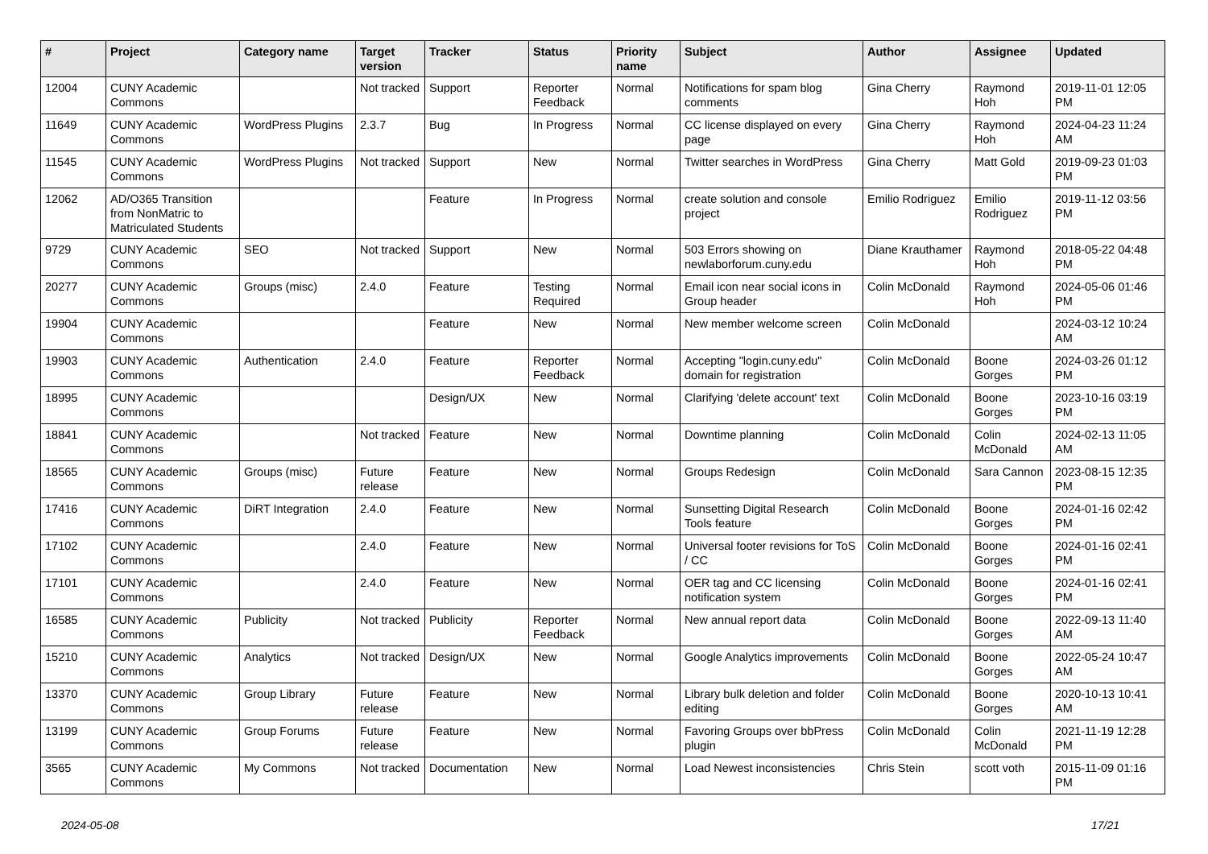| # | Project | Category name | Target version | Tracker | Status | Priority name | Subject | Author | Assignee | Updated |
| --- | --- | --- | --- | --- | --- | --- | --- | --- | --- | --- |
| 12004 | CUNY Academic Commons | | Not tracked | Support | Reporter Feedback | Normal | Notifications for spam blog comments | Gina Cherry | Raymond Hoh | 2019-11-01 12:05 PM |
| 11649 | CUNY Academic Commons | WordPress Plugins | 2.3.7 | Bug | In Progress | Normal | CC license displayed on every page | Gina Cherry | Raymond Hoh | 2024-04-23 11:24 AM |
| 11545 | CUNY Academic Commons | WordPress Plugins | Not tracked | Support | New | Normal | Twitter searches in WordPress | Gina Cherry | Matt Gold | 2019-09-23 01:03 PM |
| 12062 | AD/O365 Transition from NonMatric to Matriculated Students | | | Feature | In Progress | Normal | create solution and console project | Emilio Rodriguez | Emilio Rodriguez | 2019-11-12 03:56 PM |
| 9729 | CUNY Academic Commons | SEO | Not tracked | Support | New | Normal | 503 Errors showing on newlaborforum.cuny.edu | Diane Krauthamer | Raymond Hoh | 2018-05-22 04:48 PM |
| 20277 | CUNY Academic Commons | Groups (misc) | 2.4.0 | Feature | Testing Required | Normal | Email icon near social icons in Group header | Colin McDonald | Raymond Hoh | 2024-05-06 01:46 PM |
| 19904 | CUNY Academic Commons | | | Feature | New | Normal | New member welcome screen | Colin McDonald | | 2024-03-12 10:24 AM |
| 19903 | CUNY Academic Commons | Authentication | 2.4.0 | Feature | Reporter Feedback | Normal | Accepting "login.cuny.edu" domain for registration | Colin McDonald | Boone Gorges | 2024-03-26 01:12 PM |
| 18995 | CUNY Academic Commons | | | Design/UX | New | Normal | Clarifying 'delete account' text | Colin McDonald | Boone Gorges | 2023-10-16 03:19 PM |
| 18841 | CUNY Academic Commons | | Not tracked | Feature | New | Normal | Downtime planning | Colin McDonald | Colin McDonald | 2024-02-13 11:05 AM |
| 18565 | CUNY Academic Commons | Groups (misc) | Future release | Feature | New | Normal | Groups Redesign | Colin McDonald | Sara Cannon | 2023-08-15 12:35 PM |
| 17416 | CUNY Academic Commons | DiRT Integration | 2.4.0 | Feature | New | Normal | Sunsetting Digital Research Tools feature | Colin McDonald | Boone Gorges | 2024-01-16 02:42 PM |
| 17102 | CUNY Academic Commons | | 2.4.0 | Feature | New | Normal | Universal footer revisions for ToS / CC | Colin McDonald | Boone Gorges | 2024-01-16 02:41 PM |
| 17101 | CUNY Academic Commons | | 2.4.0 | Feature | New | Normal | OER tag and CC licensing notification system | Colin McDonald | Boone Gorges | 2024-01-16 02:41 PM |
| 16585 | CUNY Academic Commons | Publicity | Not tracked | Publicity | Reporter Feedback | Normal | New annual report data | Colin McDonald | Boone Gorges | 2022-09-13 11:40 AM |
| 15210 | CUNY Academic Commons | Analytics | Not tracked | Design/UX | New | Normal | Google Analytics improvements | Colin McDonald | Boone Gorges | 2022-05-24 10:47 AM |
| 13370 | CUNY Academic Commons | Group Library | Future release | Feature | New | Normal | Library bulk deletion and folder editing | Colin McDonald | Boone Gorges | 2020-10-13 10:41 AM |
| 13199 | CUNY Academic Commons | Group Forums | Future release | Feature | New | Normal | Favoring Groups over bbPress plugin | Colin McDonald | Colin McDonald | 2021-11-19 12:28 PM |
| 3565 | CUNY Academic Commons | My Commons | Not tracked | Documentation | New | Normal | Load Newest inconsistencies | Chris Stein | scott voth | 2015-11-09 01:16 PM |
2024-05-08 17/21